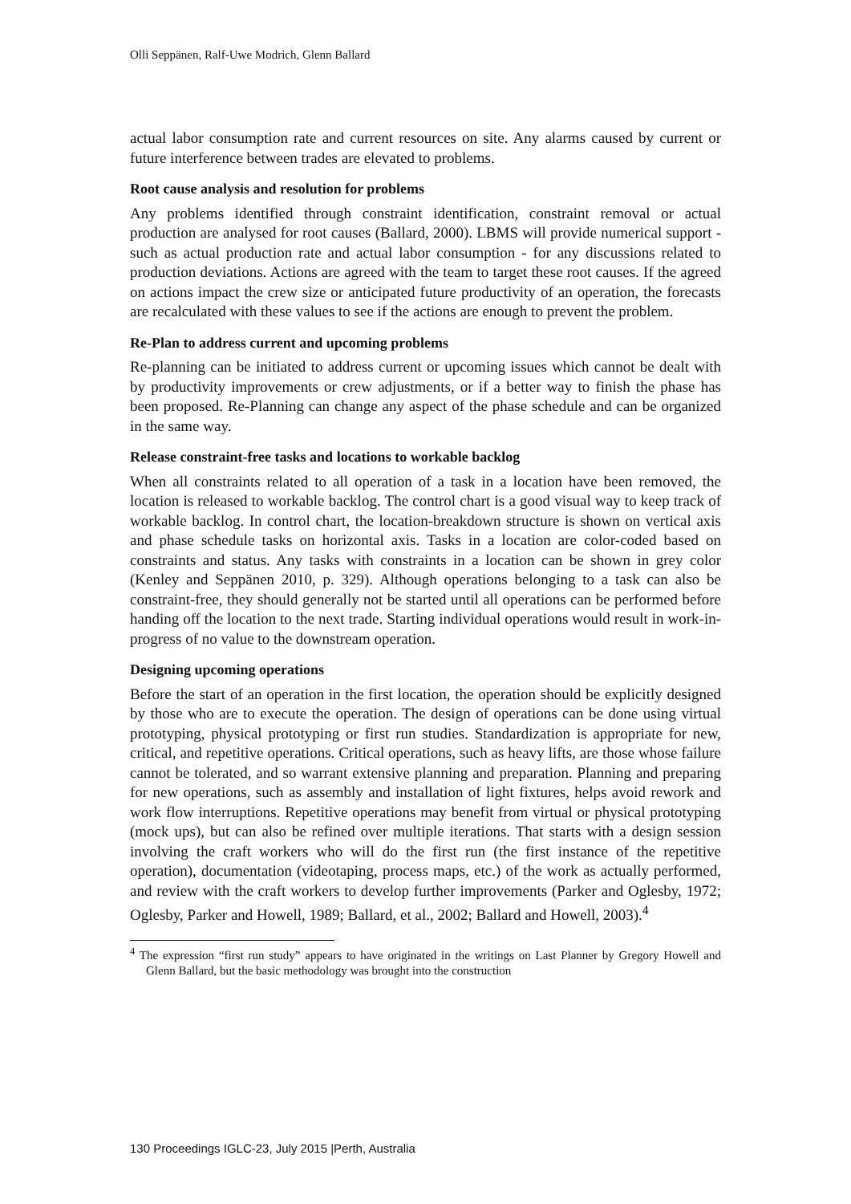Olli Seppänen, Ralf-Uwe Modrich, Glenn Ballard
actual labor consumption rate and current resources on site. Any alarms caused by current or future interference between trades are elevated to problems.
Root cause analysis and resolution for problems
Any problems identified through constraint identification, constraint removal or actual production are analysed for root causes (Ballard, 2000). LBMS will provide numerical support - such as actual production rate and actual labor consumption - for any discussions related to production deviations. Actions are agreed with the team to target these root causes. If the agreed on actions impact the crew size or anticipated future productivity of an operation, the forecasts are recalculated with these values to see if the actions are enough to prevent the problem.
Re-Plan to address current and upcoming problems
Re-planning can be initiated to address current or upcoming issues which cannot be dealt with by productivity improvements or crew adjustments, or if a better way to finish the phase has been proposed. Re-Planning can change any aspect of the phase schedule and can be organized in the same way.
Release constraint-free tasks and locations to workable backlog
When all constraints related to all operation of a task in a location have been removed, the location is released to workable backlog. The control chart is a good visual way to keep track of workable backlog. In control chart, the location-breakdown structure is shown on vertical axis and phase schedule tasks on horizontal axis. Tasks in a location are color-coded based on constraints and status. Any tasks with constraints in a location can be shown in grey color (Kenley and Seppänen 2010, p. 329). Although operations belonging to a task can also be constraint-free, they should generally not be started until all operations can be performed before handing off the location to the next trade. Starting individual operations would result in work-in-progress of no value to the downstream operation.
Designing upcoming operations
Before the start of an operation in the first location, the operation should be explicitly designed by those who are to execute the operation. The design of operations can be done using virtual prototyping, physical prototyping or first run studies. Standardization is appropriate for new, critical, and repetitive operations. Critical operations, such as heavy lifts, are those whose failure cannot be tolerated, and so warrant extensive planning and preparation. Planning and preparing for new operations, such as assembly and installation of light fixtures, helps avoid rework and work flow interruptions. Repetitive operations may benefit from virtual or physical prototyping (mock ups), but can also be refined over multiple iterations. That starts with a design session involving the craft workers who will do the first run (the first instance of the repetitive operation), documentation (videotaping, process maps, etc.) of the work as actually performed, and review with the craft workers to develop further improvements (Parker and Oglesby, 1972; Oglesby, Parker and Howell, 1989; Ballard, et al., 2002; Ballard and Howell, 2003).<sup>4</sup>
<sup>4</sup> The expression “first run study” appears to have originated in the writings on Last Planner by Gregory Howell and Glenn Ballard, but the basic methodology was brought into the construction
130 Proceedings IGLC-23, July 2015 |Perth, Australia